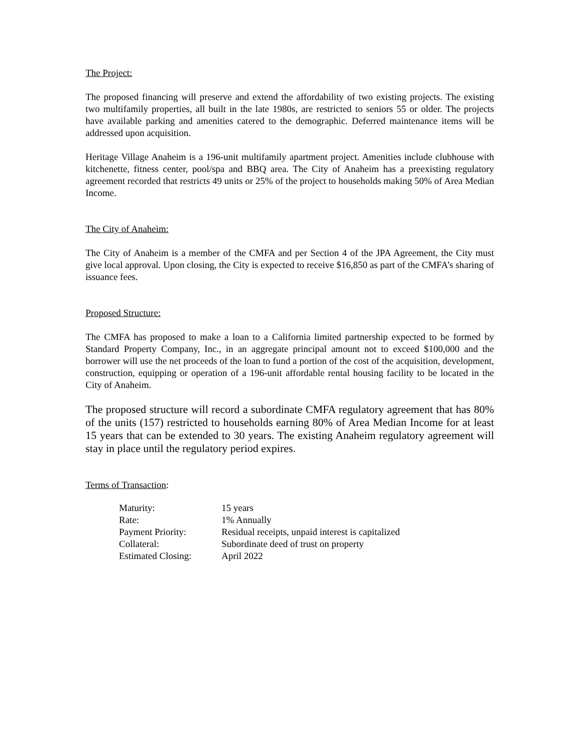The Project:
The proposed financing will preserve and extend the affordability of two existing projects. The existing two multifamily properties, all built in the late 1980s, are restricted to seniors 55 or older. The projects have available parking and amenities catered to the demographic. Deferred maintenance items will be addressed upon acquisition.
Heritage Village Anaheim is a 196-unit multifamily apartment project. Amenities include clubhouse with kitchenette, fitness center, pool/spa and BBQ area. The City of Anaheim has a preexisting regulatory agreement recorded that restricts 49 units or 25% of the project to households making 50% of Area Median Income.
The City of Anaheim:
The City of Anaheim is a member of the CMFA and per Section 4 of the JPA Agreement, the City must give local approval. Upon closing, the City is expected to receive $16,850 as part of the CMFA’s sharing of issuance fees.
Proposed Structure:
The CMFA has proposed to make a loan to a California limited partnership expected to be formed by Standard Property Company, Inc., in an aggregate principal amount not to exceed $100,000 and the borrower will use the net proceeds of the loan to fund a portion of the cost of the acquisition, development, construction, equipping or operation of a 196-unit affordable rental housing facility to be located in the City of Anaheim.
The proposed structure will record a subordinate CMFA regulatory agreement that has 80% of the units (157) restricted to households earning 80% of Area Median Income for at least 15 years that can be extended to 30 years. The existing Anaheim regulatory agreement will stay in place until the regulatory period expires.
Terms of Transaction:
| Maturity: | 15 years |
| Rate: | 1% Annually |
| Payment Priority: | Residual receipts, unpaid interest is capitalized |
| Collateral: | Subordinate deed of trust on property |
| Estimated Closing: | April 2022 |